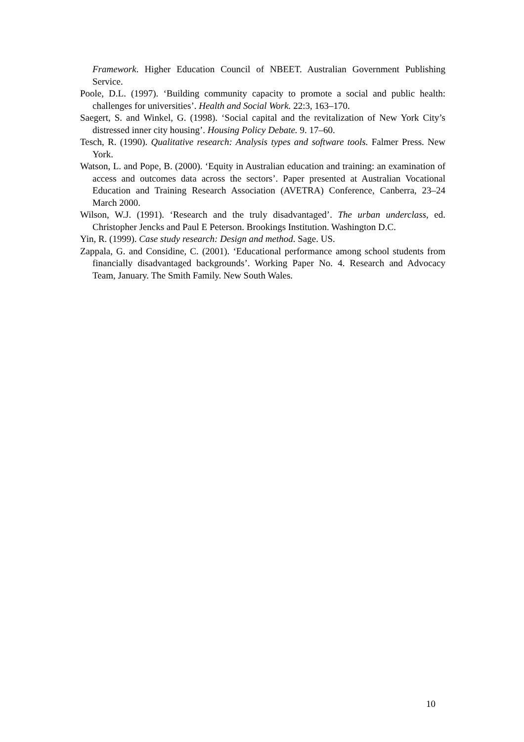Framework. Higher Education Council of NBEET. Australian Government Publishing Service.
Poole, D.L. (1997). ‘Building community capacity to promote a social and public health: challenges for universities’. Health and Social Work. 22:3, 163–170.
Saegert, S. and Winkel, G. (1998). ‘Social capital and the revitalization of New York City’s distressed inner city housing’. Housing Policy Debate. 9. 17–60.
Tesch, R. (1990). Qualitative research: Analysis types and software tools. Falmer Press. New York.
Watson, L. and Pope, B. (2000). ‘Equity in Australian education and training: an examination of access and outcomes data across the sectors’. Paper presented at Australian Vocational Education and Training Research Association (AVETRA) Conference, Canberra, 23–24 March 2000.
Wilson, W.J. (1991). ‘Research and the truly disadvantaged’. The urban underclass, ed. Christopher Jencks and Paul E Peterson. Brookings Institution. Washington D.C.
Yin, R. (1999). Case study research: Design and method. Sage. US.
Zappala, G. and Considine, C. (2001). ‘Educational performance among school students from financially disadvantaged backgrounds’. Working Paper No. 4. Research and Advocacy Team, January. The Smith Family. New South Wales.
10